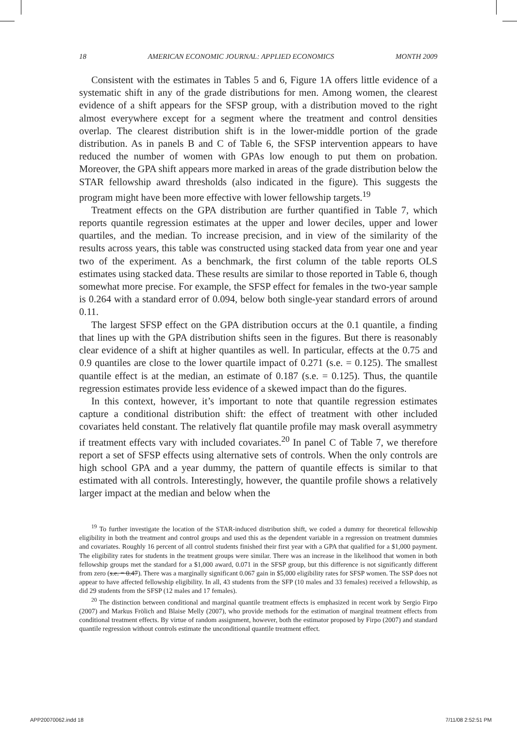18 AMERICAN ECONOMIC JOURNAL: APPLIED ECONOMICS MONTH 2009
Consistent with the estimates in Tables 5 and 6, Figure 1A offers little evidence of a systematic shift in any of the grade distributions for men. Among women, the clearest evidence of a shift appears for the SFSP group, with a distribution moved to the right almost everywhere except for a segment where the treatment and control densities overlap. The clearest distribution shift is in the lower-middle portion of the grade distribution. As in panels B and C of Table 6, the SFSP intervention appears to have reduced the number of women with GPAs low enough to put them on probation. Moreover, the GPA shift appears more marked in areas of the grade distribution below the STAR fellowship award thresholds (also indicated in the figure). This suggests the program might have been more effective with lower fellowship targets.<sup>19</sup>
Treatment effects on the GPA distribution are further quantified in Table 7, which reports quantile regression estimates at the upper and lower deciles, upper and lower quartiles, and the median. To increase precision, and in view of the similarity of the results across years, this table was constructed using stacked data from year one and year two of the experiment. As a benchmark, the first column of the table reports OLS estimates using stacked data. These results are similar to those reported in Table 6, though somewhat more precise. For example, the SFSP effect for females in the two-year sample is 0.264 with a standard error of 0.094, below both single-year standard errors of around 0.11.
The largest SFSP effect on the GPA distribution occurs at the 0.1 quantile, a finding that lines up with the GPA distribution shifts seen in the figures. But there is reasonably clear evidence of a shift at higher quantiles as well. In particular, effects at the 0.75 and 0.9 quantiles are close to the lower quartile impact of 0.271 (s.e. = 0.125). The smallest quantile effect is at the median, an estimate of 0.187 (s.e. = 0.125). Thus, the quantile regression estimates provide less evidence of a skewed impact than do the figures.
In this context, however, it’s important to note that quantile regression estimates capture a conditional distribution shift: the effect of treatment with other included covariates held constant. The relatively flat quantile profile may mask overall asymmetry if treatment effects vary with included covariates.<sup>20</sup> In panel C of Table 7, we therefore report a set of SFSP effects using alternative sets of controls. When the only controls are high school GPA and a year dummy, the pattern of quantile effects is similar to that estimated with all controls. Interestingly, however, the quantile profile shows a relatively larger impact at the median and below when the
<sup>19</sup> To further investigate the location of the STAR-induced distribution shift, we coded a dummy for theoretical fellowship eligibility in both the treatment and control groups and used this as the dependent variable in a regression on treatment dummies and covariates. Roughly 16 percent of all control students finished their first year with a GPA that qualified for a $1,000 payment. The eligibility rates for students in the treatment groups were similar. There was an increase in the likelihood that women in both fellowship groups met the standard for a $1,000 award, 0.071 in the SFSP group, but this difference is not significantly different from zero (s.e. = 0.47). There was a marginally significant 0.067 gain in $5,000 eligibility rates for SFSP women. The SSP does not appear to have affected fellowship eligibility. In all, 43 students from the SFP (10 males and 33 females) received a fellowship, as did 29 students from the SFSP (12 males and 17 females).
<sup>20</sup> The distinction between conditional and marginal quantile treatment effects is emphasized in recent work by Sergio Firpo (2007) and Markus Frölich and Blaise Melly (2007), who provide methods for the estimation of marginal treatment effects from conditional treatment effects. By virtue of random assignment, however, both the estimator proposed by Firpo (2007) and standard quantile regression without controls estimate the unconditional quantile treatment effect.
APP20070062.indd 18 7/11/08 2:52:51 PM